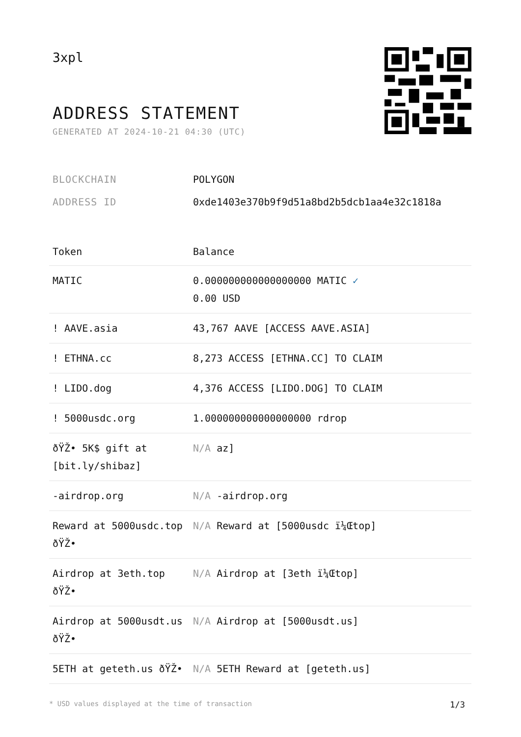3xpl
ADDRESS STATEMENT
GENERATED AT 2024-10-21 04:30 (UTC)
BLOCKCHAIN POLYGON
ADDRESS ID 0xde1403e370b9f9d51a8bd2b5dcb1aa4e32c1818a
| Token | Balance |
| --- | --- |
| MATIC | 0.000000000000000000 MATIC ✓ 0.00 USD |
| ! AAVE.asia | 43,767 AAVE [ACCESS AAVE.ASIA] |
| ! ETHNA.cc | 8,273 ACCESS [ETHNA.CC] TO CLAIM |
| ! LIDO.dog | 4,376 ACCESS [LIDO.DOG] TO CLAIM |
| ! 5000usdc.org | 1.000000000000000000 rdrop |
| ðŸŽ• 5K$ gift at [bit.ly/shibaz] | N/A az] |
| -airdrop.org | N/A -airdrop.org |
| Reward at 5000usdc.top ðŸŽ• | N/A Reward at [5000usdc ï¼Œtop] |
| Airdrop at 3eth.top ðŸŽ• | N/A Airdrop at [3eth ï¼Œtop] |
| Airdrop at 5000usdt.us ðŸŽ• | N/A Airdrop at [5000usdt.us] |
| 5ETH at geteth.us ðŸŽ• | N/A 5ETH Reward at [geteth.us] |
* USD values displayed at the time of transaction 1/3